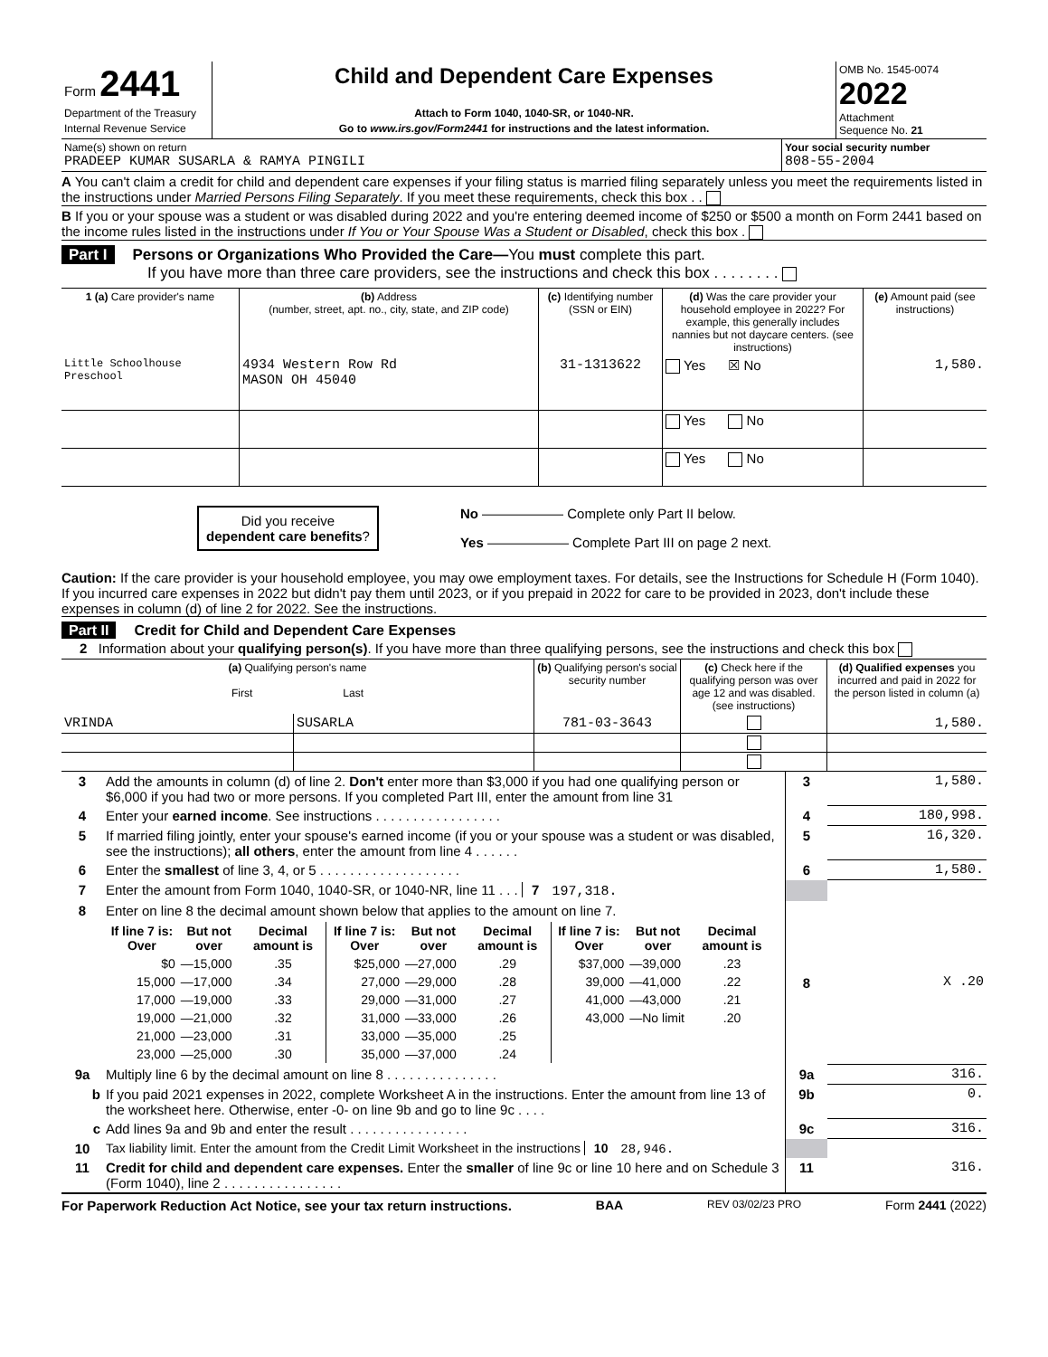| Form 2441 Department of the Treasury Internal Revenue Service | Child and Dependent Care Expenses Attach to Form 1040, 1040-SR, or 1040-NR. Go to www.irs.gov/Form2441 for instructions and the latest information. | OMB No. 1545-0074 2022 Attachment Sequence No. 21 |
| Name(s) shown on return PRADEEP KUMAR SUSARLA & RAMYA PINGILI | Your social security number 808-55-2004 |
A You can't claim a credit for child and dependent care expenses if your filing status is married filing separately unless you meet the requirements listed in the instructions under Married Persons Filing Separately. If you meet these requirements, check this box . .
B If you or your spouse was a student or was disabled during 2022 and you're entering deemed income of $250 or $500 a month on Form 2441 based on the income rules listed in the instructions under If You or Your Spouse Was a Student or Disabled, check this box .
Part I Persons or Organizations Who Provided the Care—You must complete this part.
If you have more than three care providers, see the instructions and check this box . . . . . . . .
| 1 (a) Care provider's name | (b) Address (number, street, apt. no., city, state, and ZIP code) | (c) Identifying number (SSN or EIN) | (d) Was the care provider your household employee in 2022? For example, this generally includes nannies but not daycare centers. (see instructions) | (e) Amount paid (see instructions) |
| --- | --- | --- | --- | --- |
| Little Schoolhouse Preschool | 4934 Western Row Rd MASON OH 45040 | 31-1313622 | Yes ☒ No | 1,580. |
| | | | Yes No | |
| | | | Yes No | |
Did you receive
dependent care benefits?
No —————— Complete only Part II below.
Yes —————— Complete Part III on page 2 next.
Caution: If the care provider is your household employee, you may owe employment taxes. For details, see the Instructions for Schedule H (Form 1040). If you incurred care expenses in 2022 but didn't pay them until 2023, or if you prepaid in 2022 for care to be provided in 2023, don't include these expenses in column (d) of line 2 for 2022. See the instructions.
Part II Credit for Child and Dependent Care Expenses
2 Information about your qualifying person(s). If you have more than three qualifying persons, see the instructions and check this box
| (a) Qualifying person's name First Last | | (b) Qualifying person's social security number | (c) Check here if the qualifying person was over age 12 and was disabled. (see instructions) | (d) Qualified expenses you incurred and paid in 2022 for the person listed in column (a) |
| --- | --- | --- | --- | --- |
| VRINDA | SUSARLA | 781-03-3643 | | 1,580. |
| 3 | Add the amounts in column (d) of line 2. Don't enter more than $3,000 if you had one qualifying person or $6,000 if you had two or more persons. If you completed Part III, enter the amount from line 31 | 3 | 1,580. |
| 4 | Enter your earned income . See instructions . . . . . . . . . . . . . . . . . | 4 | 180,998. |
| 5 | If married filing jointly, enter your spouse's earned income (if you or your spouse was a student or was disabled, see the instructions); all others , enter the amount from line 4 . . . . . . | 5 | 16,320. |
| 6 | Enter the smallest of line 3, 4, or 5 . . . . . . . . . . . . . . . . . . . | 6 | 1,580. |
| 7 | Enter the amount from Form 1040, 1040-SR, or 1040-NR, line 11 . . . 7 197,318. | | |
| 8 | Enter on line 8 the decimal amount shown below that applies to the amount on line 7. / If line 7 is: Over / But not over / Decimal amount is / If line 7 is: Over / But not over / Decimal amount is / If line 7 is: Over / But not over / Decimal amount is / / --- / --- / --- / --- / --- / --- / --- / --- / --- / / $0 / —15,000 / .35 / $25,000 / —27,000 / .29 / $37,000 / —39,000 / .23 / / 15,000 / —17,000 / .34 / 27,000 / —29,000 / .28 / 39,000 / —41,000 / .22 / / 17,000 / —19,000 / .33 / 29,000 / —31,000 / .27 / 41,000 / —43,000 / .21 / / 19,000 / —21,000 / .32 / 31,000 / —33,000 / .26 / 43,000 / —No limit / .20 / / 21,000 / —23,000 / .31 / 33,000 / —35,000 / .25 / / / / / 23,000 / —25,000 / .30 / 35,000 / —37,000 / .24 / / / / | 8 | X .20 |
| 9a | Multiply line 6 by the decimal amount on line 8 . . . . . . . . . . . . . . . | 9a | 316. |
| b | If you paid 2021 expenses in 2022, complete Worksheet A in the instructions. Enter the amount from line 13 of the worksheet here. Otherwise, enter -0- on line 9b and go to line 9c . . . . | 9b | 0. |
| c | Add lines 9a and 9b and enter the result . . . . . . . . . . . . . . . . | 9c | 316. |
| 10 | Tax liability limit. Enter the amount from the Credit Limit Worksheet in the instructions 10 28,946. | | |
| 11 | Credit for child and dependent care expenses. Enter the smaller of line 9c or line 10 here and on Schedule 3 (Form 1040), line 2 . . . . . . . . . . . . . . . . | 11 | 316. |
For Paperwork Reduction Act Notice, see your tax return instructions. BAA REV 03/02/23 PRO Form 2441 (2022)